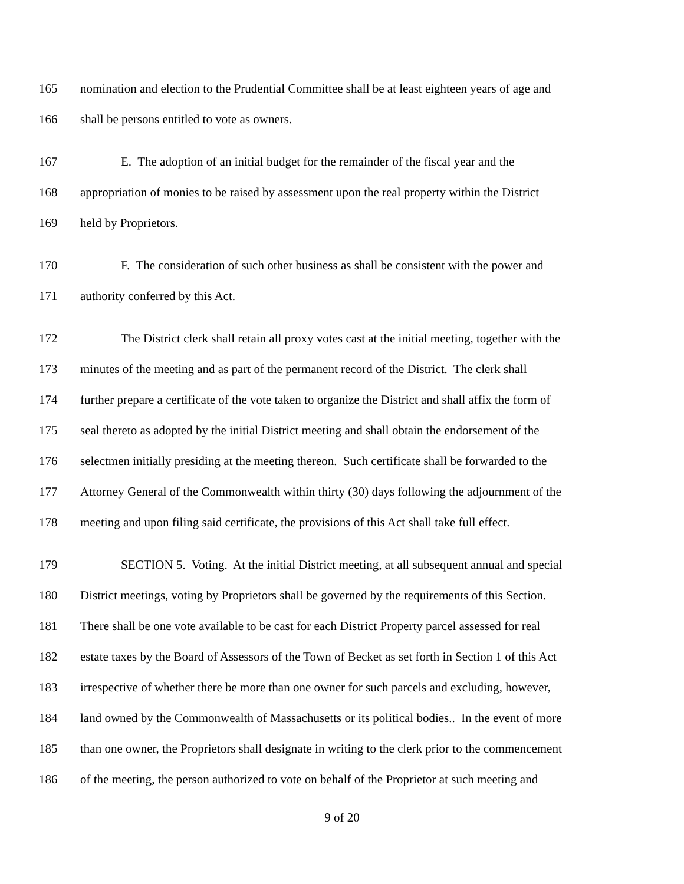165 nomination and election to the Prudential Committee shall be at least eighteen years of age and
166 shall be persons entitled to vote as owners.
167 E. The adoption of an initial budget for the remainder of the fiscal year and the
168 appropriation of monies to be raised by assessment upon the real property within the District
169 held by Proprietors.
170 F. The consideration of such other business as shall be consistent with the power and
171 authority conferred by this Act.
172 The District clerk shall retain all proxy votes cast at the initial meeting, together with the
173 minutes of the meeting and as part of the permanent record of the District. The clerk shall
174 further prepare a certificate of the vote taken to organize the District and shall affix the form of
175 seal thereto as adopted by the initial District meeting and shall obtain the endorsement of the
176 selectmen initially presiding at the meeting thereon. Such certificate shall be forwarded to the
177 Attorney General of the Commonwealth within thirty (30) days following the adjournment of the
178 meeting and upon filing said certificate, the provisions of this Act shall take full effect.
179 SECTION 5. Voting. At the initial District meeting, at all subsequent annual and special
180 District meetings, voting by Proprietors shall be governed by the requirements of this Section.
181 There shall be one vote available to be cast for each District Property parcel assessed for real
182 estate taxes by the Board of Assessors of the Town of Becket as set forth in Section 1 of this Act
183 irrespective of whether there be more than one owner for such parcels and excluding, however,
184 land owned by the Commonwealth of Massachusetts or its political bodies.. In the event of more
185 than one owner, the Proprietors shall designate in writing to the clerk prior to the commencement
186 of the meeting, the person authorized to vote on behalf of the Proprietor at such meeting and
9 of 20